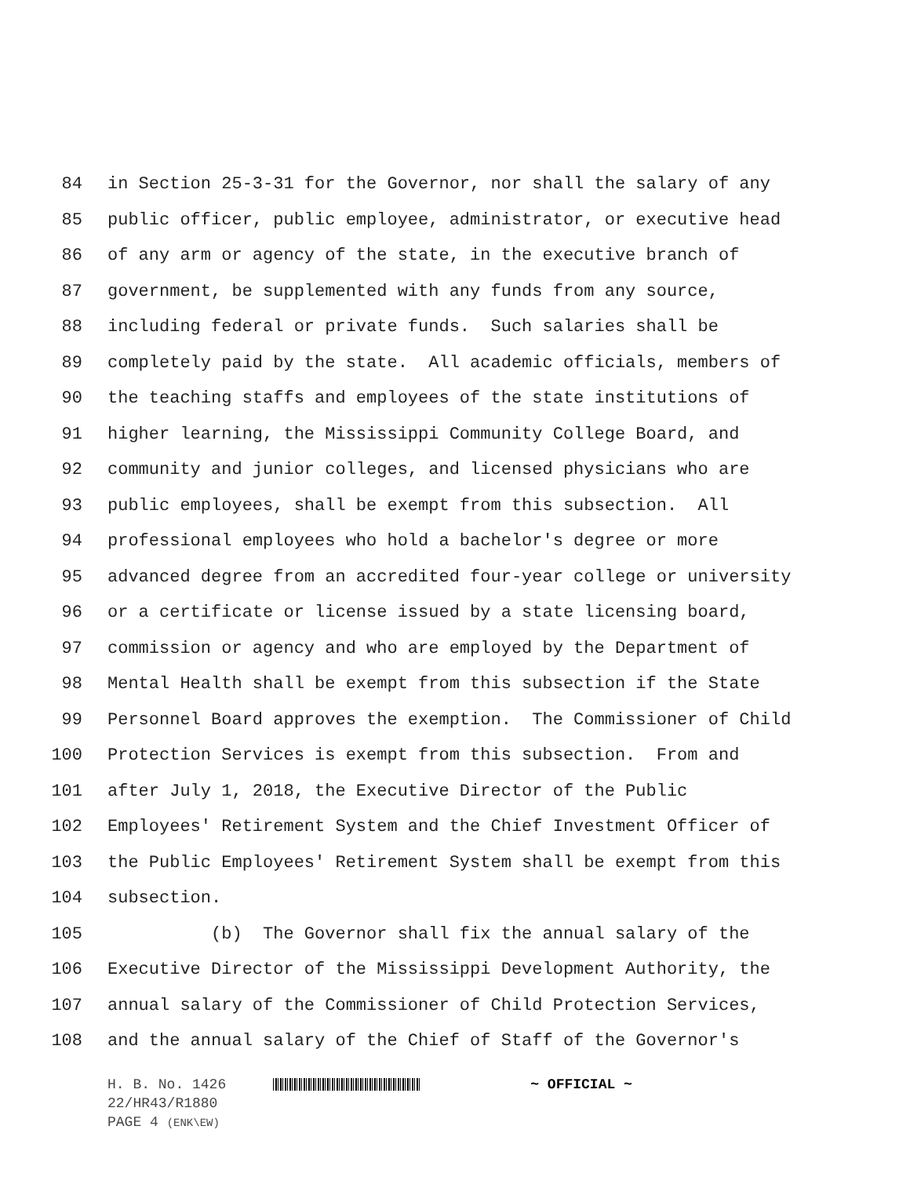84 in Section 25-3-31 for the Governor, nor shall the salary of any
85 public officer, public employee, administrator, or executive head
86 of any arm or agency of the state, in the executive branch of
87 government, be supplemented with any funds from any source,
88 including federal or private funds. Such salaries shall be
89 completely paid by the state. All academic officials, members of
90 the teaching staffs and employees of the state institutions of
91 higher learning, the Mississippi Community College Board, and
92 community and junior colleges, and licensed physicians who are
93 public employees, shall be exempt from this subsection. All
94 professional employees who hold a bachelor's degree or more
95 advanced degree from an accredited four-year college or university
96 or a certificate or license issued by a state licensing board,
97 commission or agency and who are employed by the Department of
98 Mental Health shall be exempt from this subsection if the State
99 Personnel Board approves the exemption. The Commissioner of Child
100 Protection Services is exempt from this subsection. From and
101 after July 1, 2018, the Executive Director of the Public
102 Employees' Retirement System and the Chief Investment Officer of
103 the Public Employees' Retirement System shall be exempt from this
104 subsection.
105 (b) The Governor shall fix the annual salary of the
106 Executive Director of the Mississippi Development Authority, the
107 annual salary of the Commissioner of Child Protection Services,
108 and the annual salary of the Chief of Staff of the Governor's
H. B. No. 1426 ~ OFFICIAL ~
22/HR43/R1880
PAGE 4 (ENK\EW)